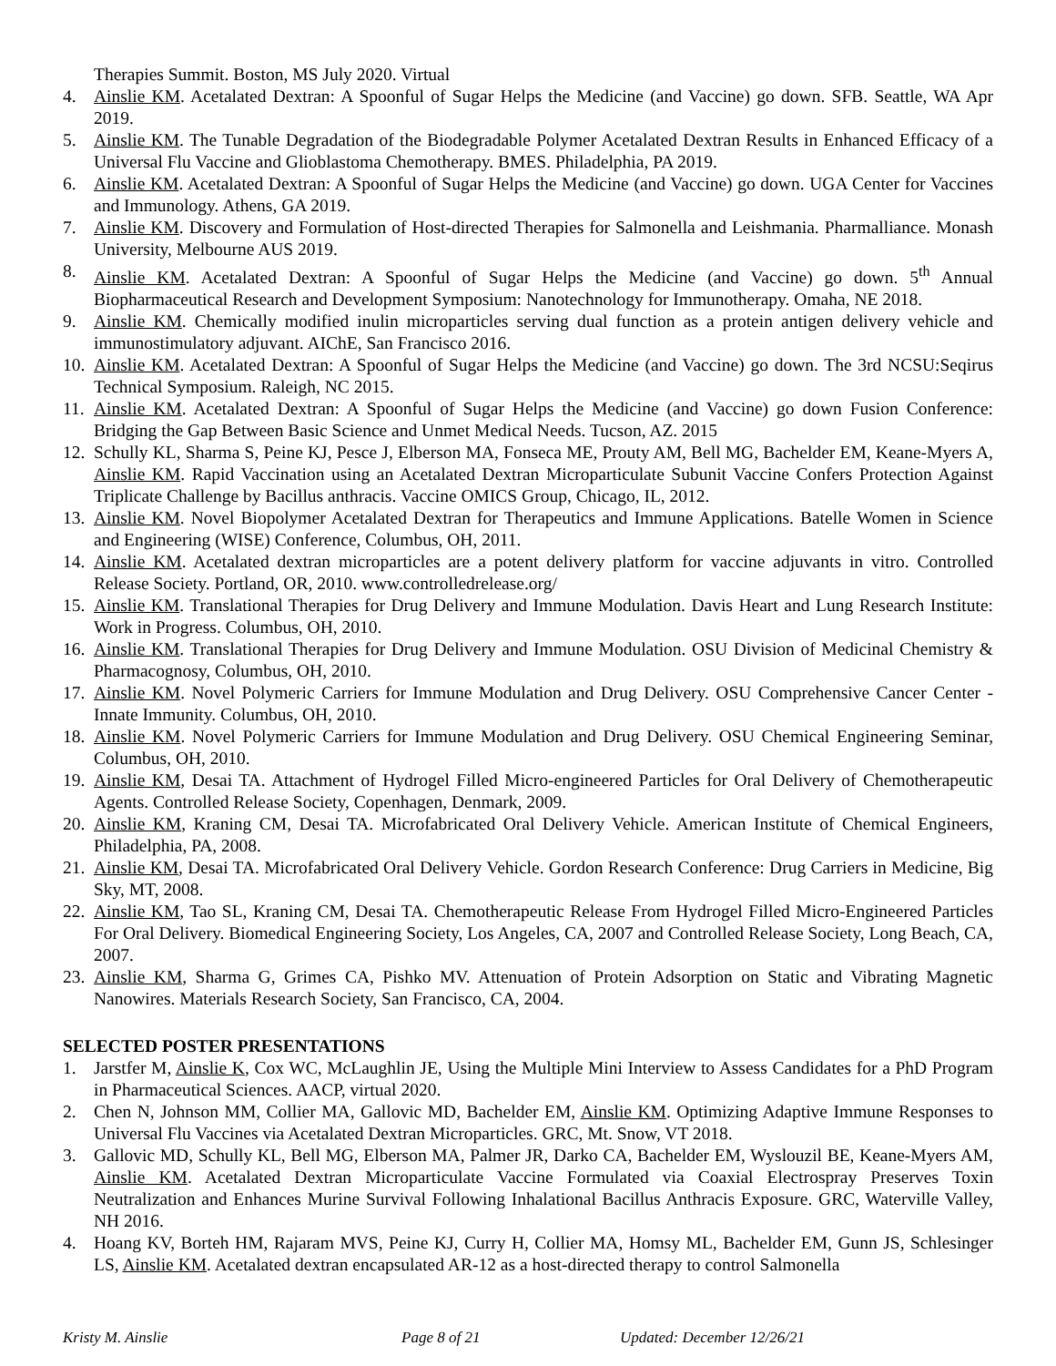Therapies Summit. Boston, MS July 2020. Virtual
4. Ainslie KM. Acetalated Dextran: A Spoonful of Sugar Helps the Medicine (and Vaccine) go down. SFB. Seattle, WA Apr 2019.
5. Ainslie KM. The Tunable Degradation of the Biodegradable Polymer Acetalated Dextran Results in Enhanced Efficacy of a Universal Flu Vaccine and Glioblastoma Chemotherapy. BMES. Philadelphia, PA 2019.
6. Ainslie KM. Acetalated Dextran: A Spoonful of Sugar Helps the Medicine (and Vaccine) go down. UGA Center for Vaccines and Immunology. Athens, GA 2019.
7. Ainslie KM. Discovery and Formulation of Host-directed Therapies for Salmonella and Leishmania. Pharmalliance. Monash University, Melbourne AUS 2019.
8. Ainslie KM. Acetalated Dextran: A Spoonful of Sugar Helps the Medicine (and Vaccine) go down. 5<sup>th</sup> Annual Biopharmaceutical Research and Development Symposium: Nanotechnology for Immunotherapy. Omaha, NE 2018.
9. Ainslie KM. Chemically modified inulin microparticles serving dual function as a protein antigen delivery vehicle and immunostimulatory adjuvant. AIChE, San Francisco 2016.
10. Ainslie KM. Acetalated Dextran: A Spoonful of Sugar Helps the Medicine (and Vaccine) go down. The 3rd NCSU:Seqirus Technical Symposium. Raleigh, NC 2015.
11. Ainslie KM. Acetalated Dextran: A Spoonful of Sugar Helps the Medicine (and Vaccine) go down Fusion Conference: Bridging the Gap Between Basic Science and Unmet Medical Needs. Tucson, AZ. 2015
12. Schully KL, Sharma S, Peine KJ, Pesce J, Elberson MA, Fonseca ME, Prouty AM, Bell MG, Bachelder EM, Keane-Myers A, Ainslie KM. Rapid Vaccination using an Acetalated Dextran Microparticulate Subunit Vaccine Confers Protection Against Triplicate Challenge by Bacillus anthracis. Vaccine OMICS Group, Chicago, IL, 2012.
13. Ainslie KM. Novel Biopolymer Acetalated Dextran for Therapeutics and Immune Applications. Batelle Women in Science and Engineering (WISE) Conference, Columbus, OH, 2011.
14. Ainslie KM. Acetalated dextran microparticles are a potent delivery platform for vaccine adjuvants in vitro. Controlled Release Society. Portland, OR, 2010. www.controlledrelease.org/
15. Ainslie KM. Translational Therapies for Drug Delivery and Immune Modulation. Davis Heart and Lung Research Institute: Work in Progress. Columbus, OH, 2010.
16. Ainslie KM. Translational Therapies for Drug Delivery and Immune Modulation. OSU Division of Medicinal Chemistry & Pharmacognosy, Columbus, OH, 2010.
17. Ainslie KM. Novel Polymeric Carriers for Immune Modulation and Drug Delivery. OSU Comprehensive Cancer Center - Innate Immunity. Columbus, OH, 2010.
18. Ainslie KM. Novel Polymeric Carriers for Immune Modulation and Drug Delivery. OSU Chemical Engineering Seminar, Columbus, OH, 2010.
19. Ainslie KM, Desai TA. Attachment of Hydrogel Filled Micro-engineered Particles for Oral Delivery of Chemotherapeutic Agents. Controlled Release Society, Copenhagen, Denmark, 2009.
20. Ainslie KM, Kraning CM, Desai TA. Microfabricated Oral Delivery Vehicle. American Institute of Chemical Engineers, Philadelphia, PA, 2008.
21. Ainslie KM, Desai TA. Microfabricated Oral Delivery Vehicle. Gordon Research Conference: Drug Carriers in Medicine, Big Sky, MT, 2008.
22. Ainslie KM, Tao SL, Kraning CM, Desai TA. Chemotherapeutic Release From Hydrogel Filled Micro-Engineered Particles For Oral Delivery. Biomedical Engineering Society, Los Angeles, CA, 2007 and Controlled Release Society, Long Beach, CA, 2007.
23. Ainslie KM, Sharma G, Grimes CA, Pishko MV. Attenuation of Protein Adsorption on Static and Vibrating Magnetic Nanowires. Materials Research Society, San Francisco, CA, 2004.
SELECTED POSTER PRESENTATIONS
1. Jarstfer M, Ainslie K, Cox WC, McLaughlin JE, Using the Multiple Mini Interview to Assess Candidates for a PhD Program in Pharmaceutical Sciences. AACP, virtual 2020.
2. Chen N, Johnson MM, Collier MA, Gallovic MD, Bachelder EM, Ainslie KM. Optimizing Adaptive Immune Responses to Universal Flu Vaccines via Acetalated Dextran Microparticles. GRC, Mt. Snow, VT 2018.
3. Gallovic MD, Schully KL, Bell MG, Elberson MA, Palmer JR, Darko CA, Bachelder EM, Wyslouzil BE, Keane-Myers AM, Ainslie KM. Acetalated Dextran Microparticulate Vaccine Formulated via Coaxial Electrospray Preserves Toxin Neutralization and Enhances Murine Survival Following Inhalational Bacillus Anthracis Exposure. GRC, Waterville Valley, NH 2016.
4. Hoang KV, Borteh HM, Rajaram MVS, Peine KJ, Curry H, Collier MA, Homsy ML, Bachelder EM, Gunn JS, Schlesinger LS, Ainslie KM. Acetalated dextran encapsulated AR-12 as a host-directed therapy to control Salmonella
Kristy M. Ainslie Page 8 of 21 Updated: December 12/26/21